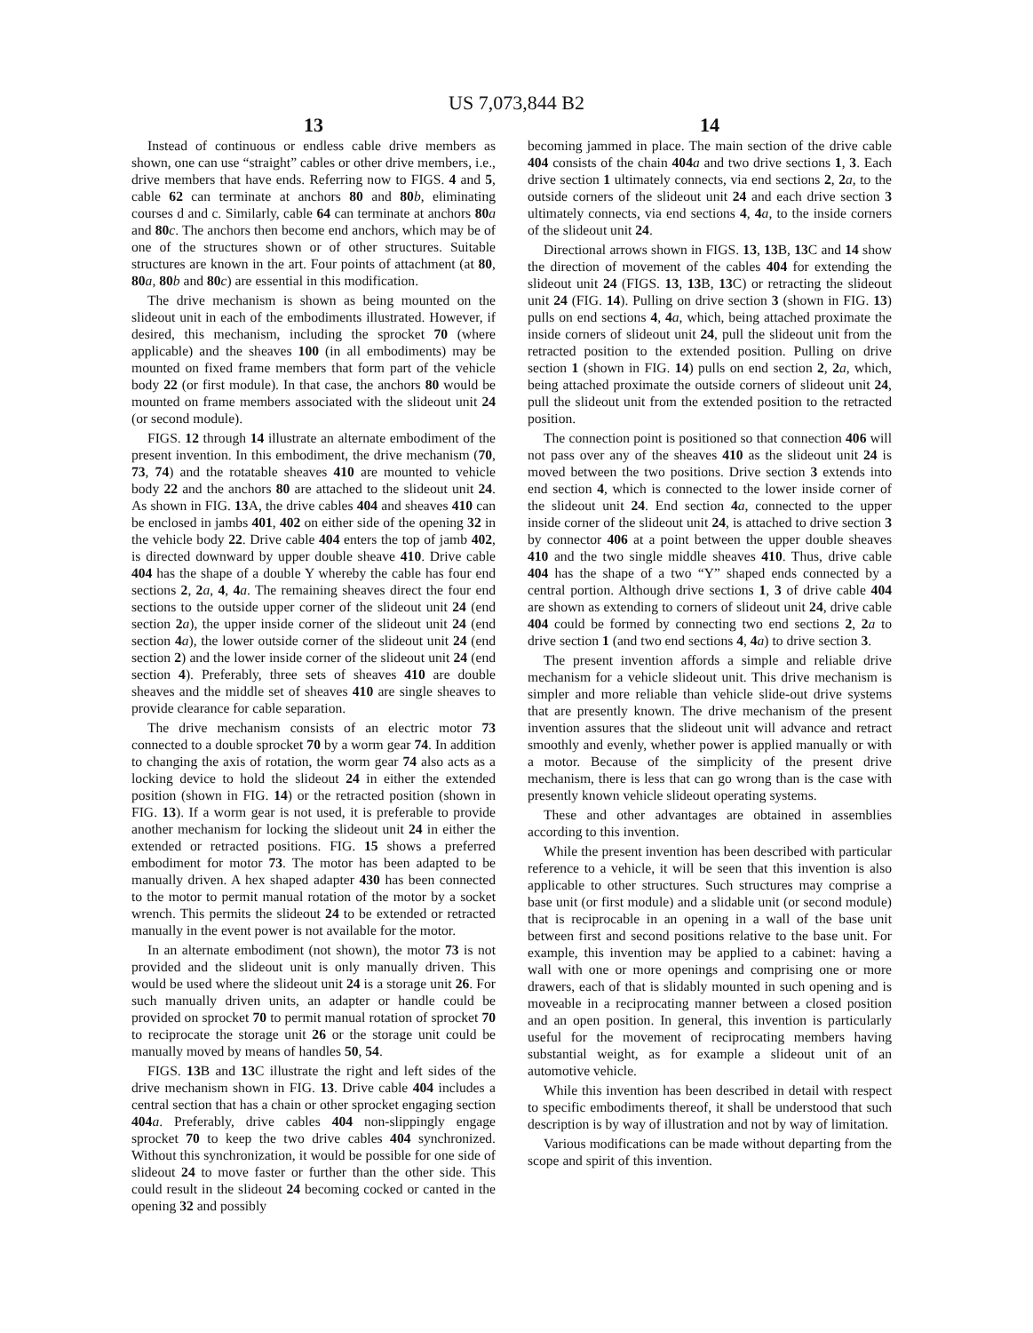US 7,073,844 B2
13
Instead of continuous or endless cable drive members as shown, one can use “straight” cables or other drive members, i.e., drive members that have ends. Referring now to FIGS. 4 and 5, cable 62 can terminate at anchors 80 and 80 b, eliminating courses d and c. Similarly, cable 64 can terminate at anchors 80 a and 80 c. The anchors then become end anchors, which may be of one of the structures shown or of other structures. Suitable structures are known in the art. Four points of attachment (at 80, 80 a, 80 b and 80 c) are essential in this modification.
The drive mechanism is shown as being mounted on the slideout unit in each of the embodiments illustrated. However, if desired, this mechanism, including the sprocket 70 (where applicable) and the sheaves 100 (in all embodiments) may be mounted on fixed frame members that form part of the vehicle body 22 (or first module). In that case, the anchors 80 would be mounted on frame members associated with the slideout unit 24 (or second module).
FIGS. 12 through 14 illustrate an alternate embodiment of the present invention. In this embodiment, the drive mechanism (70, 73, 74) and the rotatable sheaves 410 are mounted to vehicle body 22 and the anchors 80 are attached to the slideout unit 24. As shown in FIG. 13 A, the drive cables 404 and sheaves 410 can be enclosed in jambs 401, 402 on either side of the opening 32 in the vehicle body 22. Drive cable 404 enters the top of jamb 402, is directed downward by upper double sheave 410. Drive cable 404 has the shape of a double Y whereby the cable has four end sections 2, 2 a, 4, 4 a. The remaining sheaves direct the four end sections to the outside upper corner of the slideout unit 24 (end section 2 a), the upper inside corner of the slideout unit 24 (end section 4 a), the lower outside corner of the slideout unit 24 (end section 2) and the lower inside corner of the slideout unit 24 (end section 4). Preferably, three sets of sheaves 410 are double sheaves and the middle set of sheaves 410 are single sheaves to provide clearance for cable separation.
The drive mechanism consists of an electric motor 73 connected to a double sprocket 70 by a worm gear 74. In addition to changing the axis of rotation, the worm gear 74 also acts as a locking device to hold the slideout 24 in either the extended position (shown in FIG. 14) or the retracted position (shown in FIG. 13). If a worm gear is not used, it is preferable to provide another mechanism for locking the slideout unit 24 in either the extended or retracted positions. FIG. 15 shows a preferred embodiment for motor 73. The motor has been adapted to be manually driven. A hex shaped adapter 430 has been connected to the motor to permit manual rotation of the motor by a socket wrench. This permits the slideout 24 to be extended or retracted manually in the event power is not available for the motor.
In an alternate embodiment (not shown), the motor 73 is not provided and the slideout unit is only manually driven. This would be used where the slideout unit 24 is a storage unit 26. For such manually driven units, an adapter or handle could be provided on sprocket 70 to permit manual rotation of sprocket 70 to reciprocate the storage unit 26 or the storage unit could be manually moved by means of handles 50, 54.
FIGS. 13 B and 13 C illustrate the right and left sides of the drive mechanism shown in FIG. 13. Drive cable 404 includes a central section that has a chain or other sprocket engaging section 404 a. Preferably, drive cables 404 non-slippingly engage sprocket 70 to keep the two drive cables 404 synchronized. Without this synchronization, it would be possible for one side of slideout 24 to move faster or further than the other side. This could result in the slideout 24 becoming cocked or canted in the opening 32 and possibly
14
becoming jammed in place. The main section of the drive cable 404 consists of the chain 404 a and two drive sections 1, 3. Each drive section 1 ultimately connects, via end sections 2, 2 a, to the outside corners of the slideout unit 24 and each drive section 3 ultimately connects, via end sections 4, 4 a, to the inside corners of the slideout unit 24.
Directional arrows shown in FIGS. 13, 13 B, 13 C and 14 show the direction of movement of the cables 404 for extending the slideout unit 24 (FIGS. 13, 13 B, 13 C) or retracting the slideout unit 24 (FIG. 14). Pulling on drive section 3 (shown in FIG. 13) pulls on end sections 4, 4 a, which, being attached proximate the inside corners of slideout unit 24, pull the slideout unit from the retracted position to the extended position. Pulling on drive section 1 (shown in FIG. 14) pulls on end section 2, 2 a, which, being attached proximate the outside corners of slideout unit 24, pull the slideout unit from the extended position to the retracted position.
The connection point is positioned so that connection 406 will not pass over any of the sheaves 410 as the slideout unit 24 is moved between the two positions. Drive section 3 extends into end section 4, which is connected to the lower inside corner of the slideout unit 24. End section 4 a, connected to the upper inside corner of the slideout unit 24, is attached to drive section 3 by connector 406 at a point between the upper double sheaves 410 and the two single middle sheaves 410. Thus, drive cable 404 has the shape of a two “Y” shaped ends connected by a central portion. Although drive sections 1, 3 of drive cable 404 are shown as extending to corners of slideout unit 24, drive cable 404 could be formed by connecting two end sections 2, 2 a to drive section 1 (and two end sections 4, 4 a) to drive section 3.
The present invention affords a simple and reliable drive mechanism for a vehicle slideout unit. This drive mechanism is simpler and more reliable than vehicle slide-out drive systems that are presently known. The drive mechanism of the present invention assures that the slideout unit will advance and retract smoothly and evenly, whether power is applied manually or with a motor. Because of the simplicity of the present drive mechanism, there is less that can go wrong than is the case with presently known vehicle slideout operating systems.
These and other advantages are obtained in assemblies according to this invention.
While the present invention has been described with particular reference to a vehicle, it will be seen that this invention is also applicable to other structures. Such structures may comprise a base unit (or first module) and a slidable unit (or second module) that is reciprocable in an opening in a wall of the base unit between first and second positions relative to the base unit. For example, this invention may be applied to a cabinet: having a wall with one or more openings and comprising one or more drawers, each of that is slidably mounted in such opening and is moveable in a reciprocating manner between a closed position and an open position. In general, this invention is particularly useful for the movement of reciprocating members having substantial weight, as for example a slideout unit of an automotive vehicle.
While this invention has been described in detail with respect to specific embodiments thereof, it shall be understood that such description is by way of illustration and not by way of limitation.
Various modifications can be made without departing from the scope and spirit of this invention.